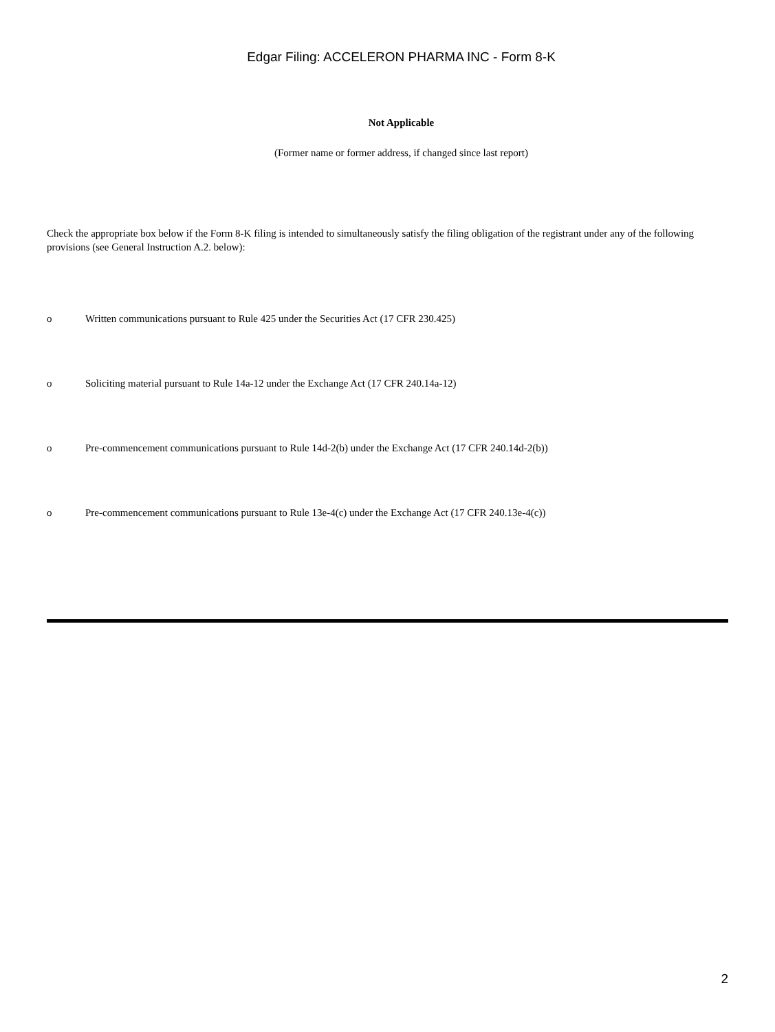Edgar Filing: ACCELERON PHARMA INC - Form 8-K
Not Applicable
(Former name or former address, if changed since last report)
Check the appropriate box below if the Form 8-K filing is intended to simultaneously satisfy the filing obligation of the registrant under any of the following provisions (see General Instruction A.2. below):
o Written communications pursuant to Rule 425 under the Securities Act (17 CFR 230.425)
o Soliciting material pursuant to Rule 14a-12 under the Exchange Act (17 CFR 240.14a-12)
o Pre-commencement communications pursuant to Rule 14d-2(b) under the Exchange Act (17 CFR 240.14d-2(b))
o Pre-commencement communications pursuant to Rule 13e-4(c) under the Exchange Act (17 CFR 240.13e-4(c))
2